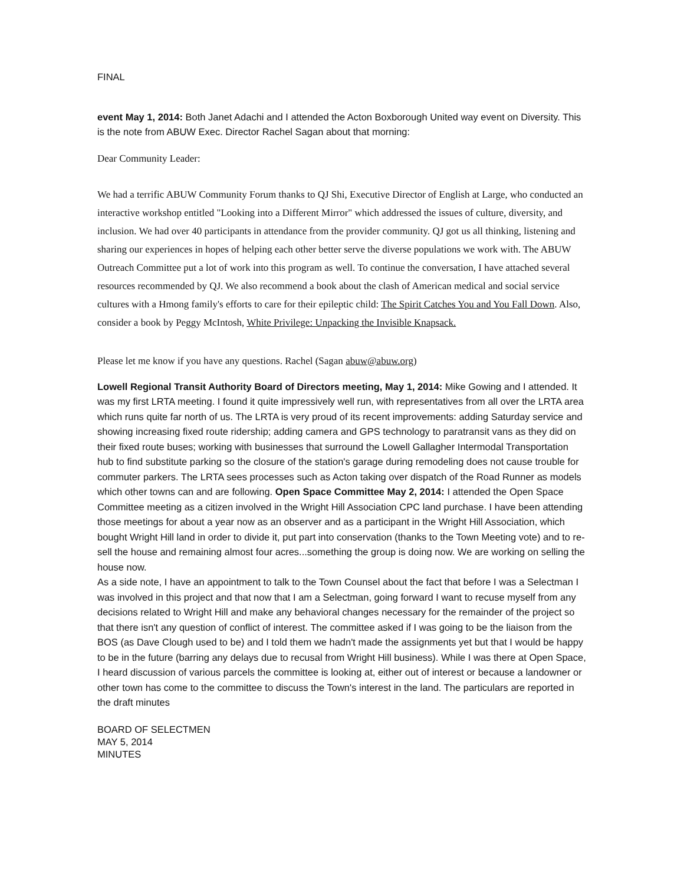FINAL
event May 1, 2014: Both Janet Adachi and I attended the Acton Boxborough United way event on Diversity. This is the note from ABUW Exec. Director Rachel Sagan about that morning:
Dear Community Leader:
We had a terrific ABUW Community Forum thanks to QJ Shi, Executive Director of English at Large, who conducted an interactive workshop entitled "Looking into a Different Mirror" which addressed the issues of culture, diversity, and inclusion. We had over 40 participants in attendance from the provider community. QJ got us all thinking, listening and sharing our experiences in hopes of helping each other better serve the diverse populations we work with. The ABUW Outreach Committee put a lot of work into this program as well. To continue the conversation, I have attached several resources recommended by QJ. We also recommend a book about the clash of American medical and social service cultures with a Hmong family's efforts to care for their epileptic child: The Spirit Catches You and You Fall Down. Also, consider a book by Peggy McIntosh, White Privilege: Unpacking the Invisible Knapsack.
Please let me know if you have any questions. Rachel (Sagan abuw@abuw.org)
Lowell Regional Transit Authority Board of Directors meeting, May 1, 2014: Mike Gowing and I attended. It was my first LRTA meeting. I found it quite impressively well run, with representatives from all over the LRTA area which runs quite far north of us. The LRTA is very proud of its recent improvements: adding Saturday service and showing increasing fixed route ridership; adding camera and GPS technology to paratransit vans as they did on their fixed route buses; working with businesses that surround the Lowell Gallagher Intermodal Transportation hub to find substitute parking so the closure of the station's garage during remodeling does not cause trouble for commuter parkers. The LRTA sees processes such as Acton taking over dispatch of the Road Runner as models which other towns can and are following. Open Space Committee May 2, 2014: I attended the Open Space Committee meeting as a citizen involved in the Wright Hill Association CPC land purchase. I have been attending those meetings for about a year now as an observer and as a participant in the Wright Hill Association, which bought Wright Hill land in order to divide it, put part into conservation (thanks to the Town Meeting vote) and to re-sell the house and remaining almost four acres...something the group is doing now. We are working on selling the house now.
As a side note, I have an appointment to talk to the Town Counsel about the fact that before I was a Selectman I was involved in this project and that now that I am a Selectman, going forward I want to recuse myself from any decisions related to Wright Hill and make any behavioral changes necessary for the remainder of the project so that there isn't any question of conflict of interest. The committee asked if I was going to be the liaison from the BOS (as Dave Clough used to be) and I told them we hadn't made the assignments yet but that I would be happy to be in the future (barring any delays due to recusal from Wright Hill business). While I was there at Open Space, I heard discussion of various parcels the committee is looking at, either out of interest or because a landowner or other town has come to the committee to discuss the Town's interest in the land. The particulars are reported in the draft minutes
BOARD OF SELECTMEN
MAY 5, 2014
MINUTES